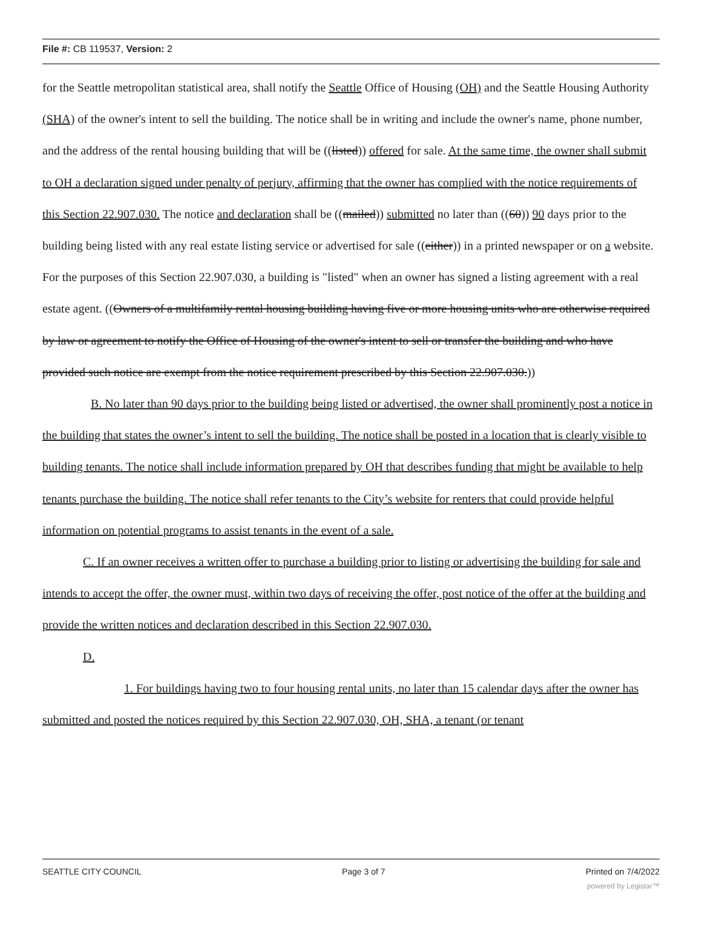File #: CB 119537, Version: 2
for the Seattle metropolitan statistical area, shall notify the Seattle Office of Housing (OH) and the Seattle Housing Authority (SHA) of the owner's intent to sell the building. The notice shall be in writing and include the owner's name, phone number, and the address of the rental housing building that will be ((listed)) offered for sale. At the same time, the owner shall submit to OH a declaration signed under penalty of perjury, affirming that the owner has complied with the notice requirements of this Section 22.907.030. The notice and declaration shall be ((mailed)) submitted no later than ((60)) 90 days prior to the building being listed with any real estate listing service or advertised for sale ((either)) in a printed newspaper or on a website. For the purposes of this Section 22.907.030, a building is "listed" when an owner has signed a listing agreement with a real estate agent. ((Owners of a multifamily rental housing building having five or more housing units who are otherwise required by law or agreement to notify the Office of Housing of the owner's intent to sell or transfer the building and who have provided such notice are exempt from the notice requirement prescribed by this Section 22.907.030.))
B. No later than 90 days prior to the building being listed or advertised, the owner shall prominently post a notice in the building that states the owner’s intent to sell the building. The notice shall be posted in a location that is clearly visible to building tenants. The notice shall include information prepared by OH that describes funding that might be available to help tenants purchase the building. The notice shall refer tenants to the City’s website for renters that could provide helpful information on potential programs to assist tenants in the event of a sale.
C. If an owner receives a written offer to purchase a building prior to listing or advertising the building for sale and intends to accept the offer, the owner must, within two days of receiving the offer, post notice of the offer at the building and provide the written notices and declaration described in this Section 22.907.030.
D.
1. For buildings having two to four housing rental units, no later than 15 calendar days after the owner has submitted and posted the notices required by this Section 22.907.030, OH, SHA, a tenant (or tenant
SEATTLE CITY COUNCIL Page 3 of 7 Printed on 7/4/2022
powered by Legistar™